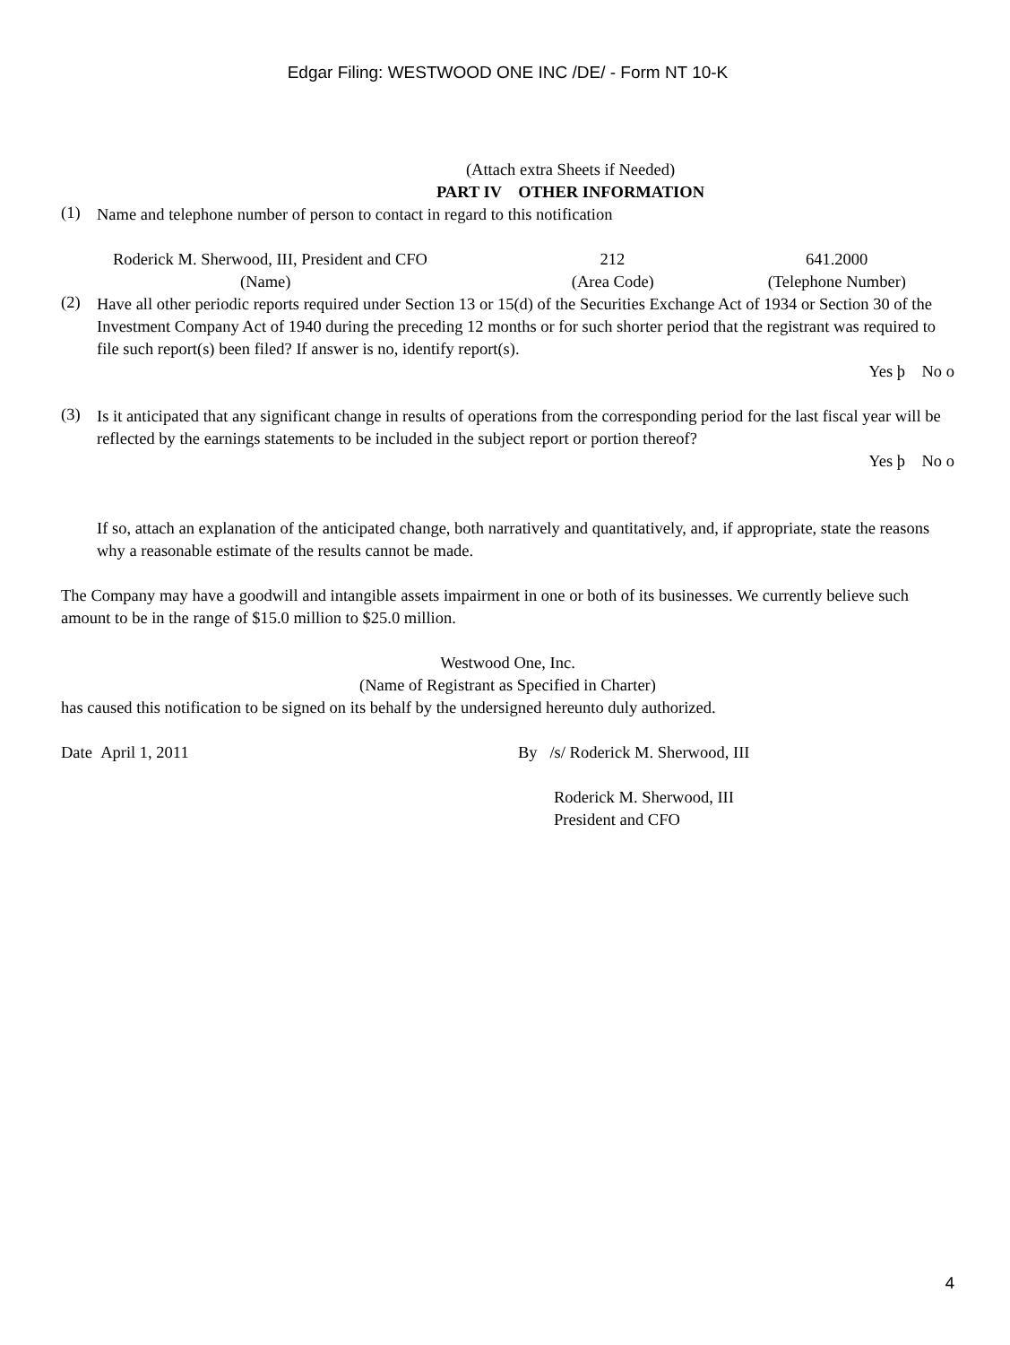Edgar Filing: WESTWOOD ONE INC /DE/ - Form NT 10-K
(Attach extra Sheets if Needed)
PART IV OTHER INFORMATION
(1)
Name and telephone number of person to contact in regard to this notification
Roderick M. Sherwood, III, President and CFO 212 641.2000
(Name) (Area Code) (Telephone Number)
(2)
Have all other periodic reports required under Section 13 or 15(d) of the Securities Exchange Act of 1934 or Section 30 of the Investment Company Act of 1940 during the preceding 12 months or for such shorter period that the registrant was required to file such report(s) been filed? If answer is no, identify report(s).
Yes þ No o
(3)
Is it anticipated that any significant change in results of operations from the corresponding period for the last fiscal year will be reflected by the earnings statements to be included in the subject report or portion thereof?
Yes þ No o
If so, attach an explanation of the anticipated change, both narratively and quantitatively, and, if appropriate, state the reasons why a reasonable estimate of the results cannot be made.
The Company may have a goodwill and intangible assets impairment in one or both of its businesses. We currently believe such amount to be in the range of $15.0 million to $25.0 million.
Westwood One, Inc.
(Name of Registrant as Specified in Charter)
has caused this notification to be signed on its behalf by the undersigned hereunto duly authorized.
Date April 1, 2011 By /s/ Roderick M. Sherwood, III
Roderick M. Sherwood, III
President and CFO
4